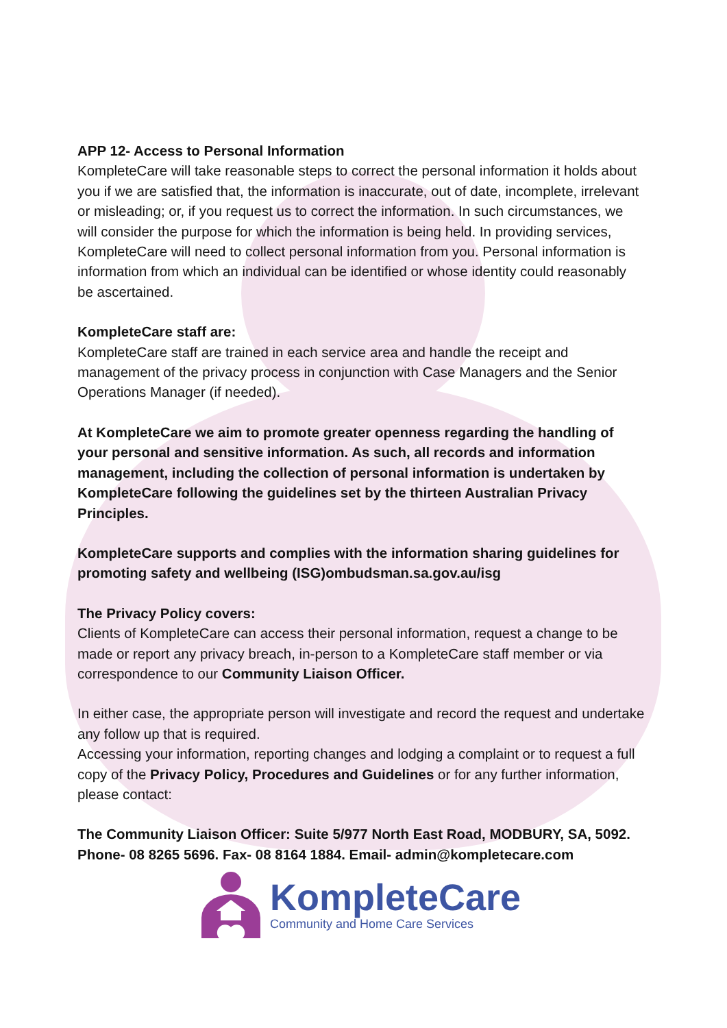APP 12- Access to Personal Information
KompleteCare will take reasonable steps to correct the personal information it holds about you if we are satisfied that, the information is inaccurate, out of date, incomplete, irrelevant or misleading; or, if you request us to correct the information. In such circumstances, we will consider the purpose for which the information is being held. In providing services, KompleteCare will need to collect personal information from you. Personal information is information from which an individual can be identified or whose identity could reasonably be ascertained.
KompleteCare staff are:
KompleteCare staff are trained in each service area and handle the receipt and management of the privacy process in conjunction with Case Managers and the Senior Operations Manager (if needed).
At KompleteCare we aim to promote greater openness regarding the handling of your personal and sensitive information. As such, all records and information management, including the collection of personal information is undertaken by KompleteCare following the guidelines set by the thirteen Australian Privacy Principles.
KompleteCare supports and complies with the information sharing guidelines for promoting safety and wellbeing (ISG)ombudsman.sa.gov.au/isg
The Privacy Policy covers:
Clients of KompleteCare can access their personal information, request a change to be made or report any privacy breach, in-person to a KompleteCare staff member or via correspondence to our Community Liaison Officer.
In either case, the appropriate person will investigate and record the request and undertake any follow up that is required.
Accessing your information, reporting changes and lodging a complaint or to request a full copy of the Privacy Policy, Procedures and Guidelines or for any further information, please contact:
The Community Liaison Officer: Suite 5/977 North East Road, MODBURY, SA, 5092. Phone- 08 8265 5696. Fax- 08 8164 1884. Email- admin@kompletecare.com
KompleteCare
Community and Home Care Services